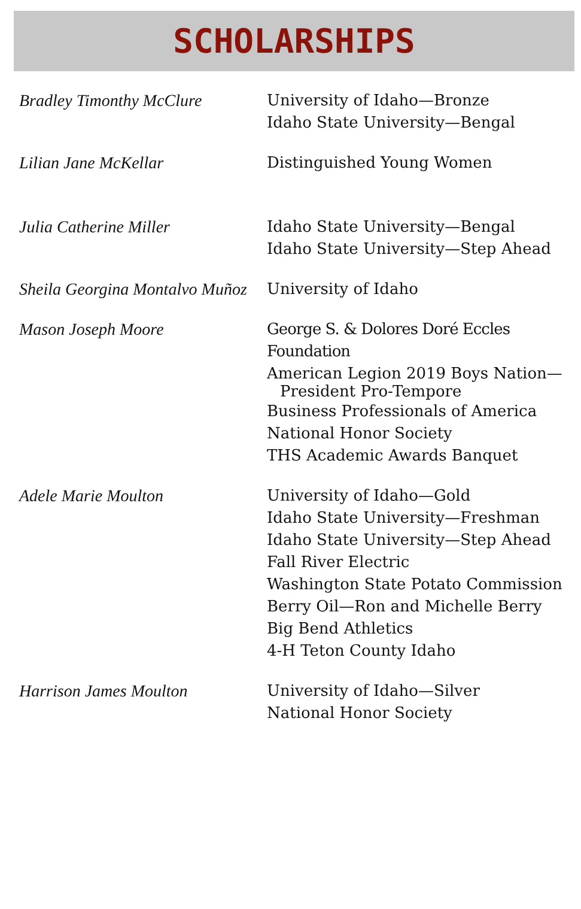SCHOLARSHIPS
| Bradley Timonthy McClure | University of Idaho—Bronze Idaho State University—Bengal |
| Lilian Jane McKellar | Distinguished Young Women |
| Julia Catherine Miller | Idaho State University—Bengal Idaho State University—Step Ahead |
| Sheila Georgina Montalvo Muñoz | University of Idaho |
| Mason Joseph Moore | George S. & Dolores Doré Eccles Foundation American Legion 2019 Boys Nation— President Pro-Tempore Business Professionals of America National Honor Society THS Academic Awards Banquet |
| Adele Marie Moulton | University of Idaho—Gold Idaho State University—Freshman Idaho State University—Step Ahead Fall River Electric Washington State Potato Commission Berry Oil—Ron and Michelle Berry Big Bend Athletics 4-H Teton County Idaho |
| Harrison James Moulton | University of Idaho—Silver National Honor Society |